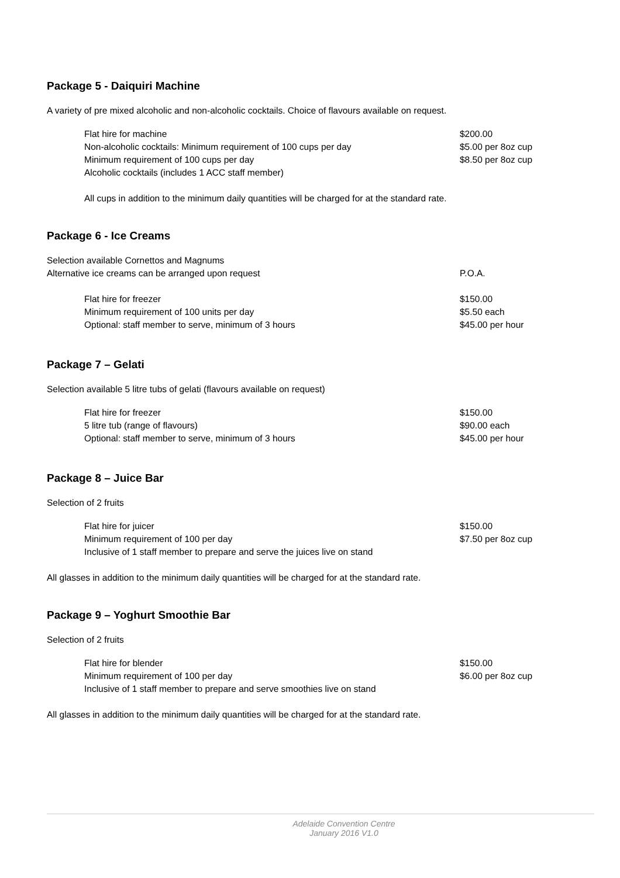Package 5 - Daiquiri Machine
A variety of pre mixed alcoholic and non-alcoholic cocktails. Choice of flavours available on request.
| Flat hire for machine | $200.00 |
| Non-alcoholic cocktails: Minimum requirement of 100 cups per day | $5.00 per 8oz cup |
| Minimum requirement of 100 cups per day | $8.50 per 8oz cup |
| Alcoholic cocktails (includes 1 ACC staff member) | |
All cups in addition to the minimum daily quantities will be charged for at the standard rate.
Package 6 - Ice Creams
| Selection available Cornettos and Magnums | |
| Alternative ice creams can be arranged upon request | P.O.A. |
| Flat hire for freezer | $150.00 |
| Minimum requirement of 100 units per day | $5.50 each |
| Optional: staff member to serve, minimum of 3 hours | $45.00 per hour |
Package 7 – Gelati
Selection available 5 litre tubs of gelati (flavours available on request)
| Flat hire for freezer | $150.00 |
| 5 litre tub (range of flavours) | $90.00 each |
| Optional: staff member to serve, minimum of 3 hours | $45.00 per hour |
Package 8 – Juice Bar
Selection of 2 fruits
| Flat hire for juicer | $150.00 |
| Minimum requirement of 100 per day | $7.50 per 8oz cup |
| Inclusive of 1 staff member to prepare and serve the juices live on stand | |
All glasses in addition to the minimum daily quantities will be charged for at the standard rate.
Package 9 – Yoghurt Smoothie Bar
Selection of 2 fruits
| Flat hire for blender | $150.00 |
| Minimum requirement of 100 per day | $6.00 per 8oz cup |
| Inclusive of 1 staff member to prepare and serve smoothies live on stand | |
All glasses in addition to the minimum daily quantities will be charged for at the standard rate.
Adelaide Convention Centre
January 2016 V1.0